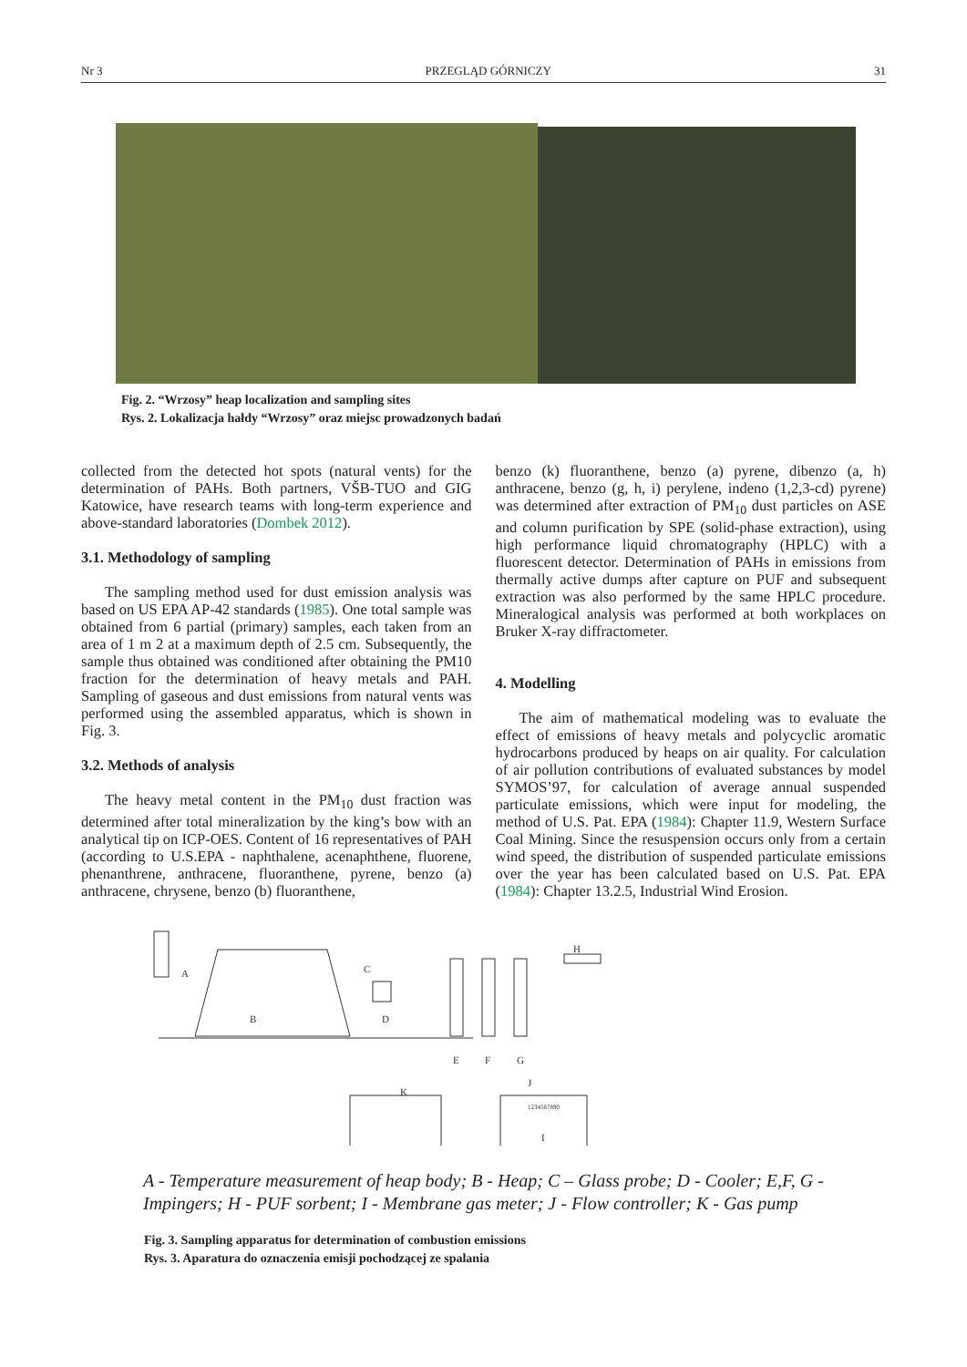Nr 3 PRZEGLĄD GÓRNICZY 31
Fig. 2. “Wrzosy” heap localization and sampling sites
Rys. 2. Lokalizacja hałdy “Wrzosy” oraz miejsc prowadzonych badań
collected from the detected hot spots (natural vents) for the determination of PAHs. Both partners, VŠB-TUO and GIG Katowice, have research teams with long-term experience and above-standard laboratories (Dombek 2012).
3.1. Methodology of sampling
The sampling method used for dust emission analysis was based on US EPA AP-42 standards (1985). One total sample was obtained from 6 partial (primary) samples, each taken from an area of 1 m 2 at a maximum depth of 2.5 cm. Subsequently, the sample thus obtained was conditioned after obtaining the PM10 fraction for the determination of heavy metals and PAH. Sampling of gaseous and dust emissions from natural vents was performed using the assembled apparatus, which is shown in Fig. 3.
3.2. Methods of analysis
The heavy metal content in the PM<sub>10</sub> dust fraction was determined after total mineralization by the king’s bow with an analytical tip on ICP-OES. Content of 16 representatives of PAH (according to U.S.EPA - naphthalene, acenaphthene, fluorene, phenanthrene, anthracene, fluoranthene, pyrene, benzo (a) anthracene, chrysene, benzo (b) fluoranthene,
benzo (k) fluoranthene, benzo (a) pyrene, dibenzo (a, h) anthracene, benzo (g, h, i) perylene, indeno (1,2,3-cd) pyrene) was determined after extraction of PM<sub>10</sub> dust particles on ASE and column purification by SPE (solid-phase extraction), using high performance liquid chromatography (HPLC) with a fluorescent detector. Determination of PAHs in emissions from thermally active dumps after capture on PUF and subsequent extraction was also performed by the same HPLC procedure. Mineralogical analysis was performed at both workplaces on Bruker X-ray diffractometer.
4. Modelling
The aim of mathematical modeling was to evaluate the effect of emissions of heavy metals and polycyclic aromatic hydrocarbons produced by heaps on air quality. For calculation of air pollution contributions of evaluated substances by model SYMOS’97, for calculation of average annual suspended particulate emissions, which were input for modeling, the method of U.S. Pat. EPA (1984): Chapter 11.9, Western Surface Coal Mining. Since the resuspension occurs only from a certain wind speed, the distribution of suspended particulate emissions over the year has been calculated based on U.S. Pat. EPA (1984): Chapter 13.2.5, Industrial Wind Erosion.
A
B
C
D
E
F
G
H
I
J
K
1234567890
A - Temperature measurement of heap body; B - Heap; C – Glass probe; D - Cooler; E,F, G - Impingers; H - PUF sorbent; I - Membrane gas meter; J - Flow controller; K - Gas pump
Fig. 3. Sampling apparatus for determination of combustion emissions
Rys. 3. Aparatura do oznaczenia emisji pochodzącej ze spalania